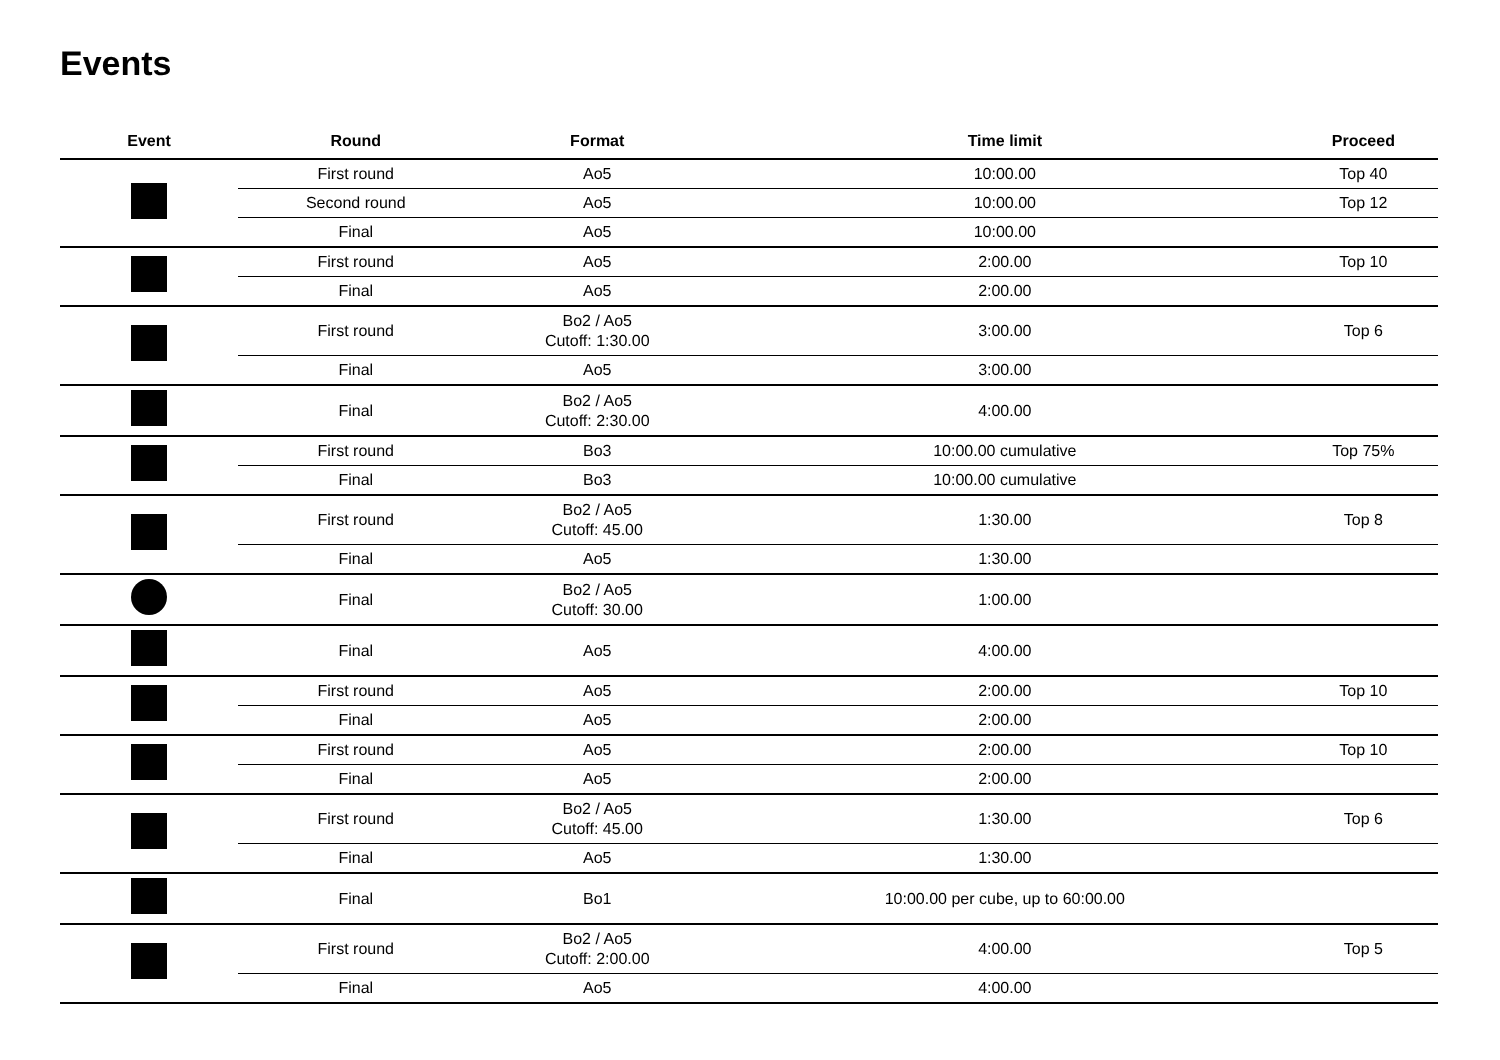Events
| Event | Round | Format | Time limit | Proceed |
| --- | --- | --- | --- | --- |
| | First round | Ao5 | 10:00.00 | Top 40 |
| | Second round | Ao5 | 10:00.00 | Top 12 |
| | Final | Ao5 | 10:00.00 | |
| | First round | Ao5 | 2:00.00 | Top 10 |
| | Final | Ao5 | 2:00.00 | |
| | First round | Bo2 / Ao5 Cutoff: 1:30.00 | 3:00.00 | Top 6 |
| | Final | Ao5 | 3:00.00 | |
| | Final | Bo2 / Ao5 Cutoff: 2:30.00 | 4:00.00 | |
| | First round | Bo3 | 10:00.00 cumulative | Top 75% |
| | Final | Bo3 | 10:00.00 cumulative | |
| | First round | Bo2 / Ao5 Cutoff: 45.00 | 1:30.00 | Top 8 |
| | Final | Ao5 | 1:30.00 | |
| | Final | Bo2 / Ao5 Cutoff: 30.00 | 1:00.00 | |
| | Final | Ao5 | 4:00.00 | |
| | First round | Ao5 | 2:00.00 | Top 10 |
| | Final | Ao5 | 2:00.00 | |
| | First round | Ao5 | 2:00.00 | Top 10 |
| | Final | Ao5 | 2:00.00 | |
| | First round | Bo2 / Ao5 Cutoff: 45.00 | 1:30.00 | Top 6 |
| | Final | Ao5 | 1:30.00 | |
| | Final | Bo1 | 10:00.00 per cube, up to 60:00.00 | |
| | First round | Bo2 / Ao5 Cutoff: 2:00.00 | 4:00.00 | Top 5 |
| | Final | Ao5 | 4:00.00 | |